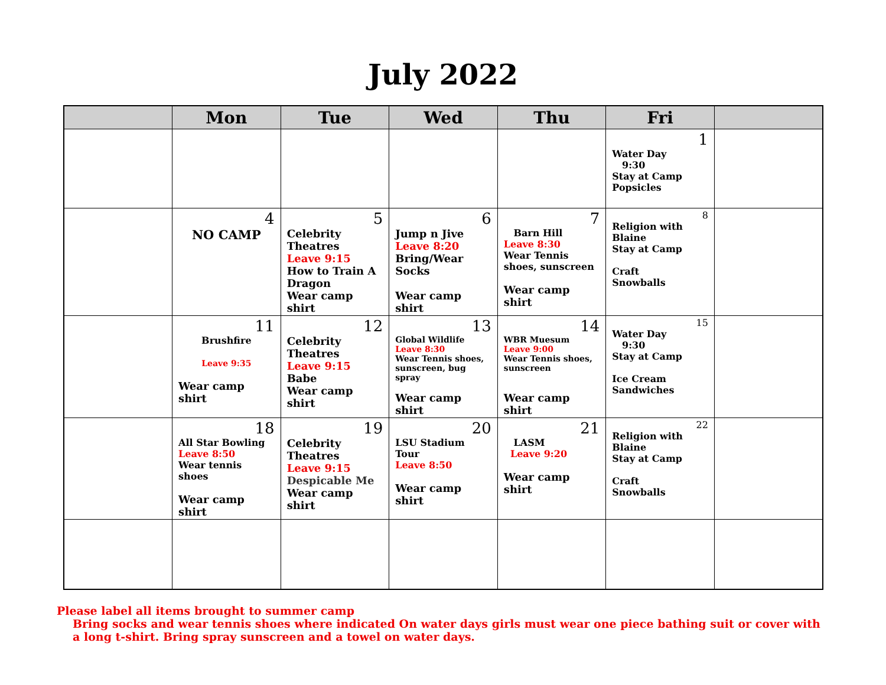July 2022
| | Mon | Tue | Wed | Thu | Fri | |
| --- | --- | --- | --- | --- | --- | --- |
| | | | | | 1 Water Day 9:30 Stay at Camp Popsicles | |
| | 4 NO CAMP | 5 Celebrity Theatres Leave 9:15 How to Train A Dragon Wear camp shirt | 6 Jump n Jive Leave 8:20 Bring/Wear Socks Wear camp shirt | 7 Barn Hill Leave 8:30 Wear Tennis shoes, sunscreen Wear camp shirt | 8 Religion with Blaine Stay at Camp Craft Snowballs | |
| | 11 Brushfire Leave 9:35 Wear camp shirt | 12 Celebrity Theatres Leave 9:15 Babe Wear camp shirt | 13 Global Wildlife Leave 8:30 Wear Tennis shoes, sunscreen, bug spray Wear camp shirt | 14 WBR Muesum Leave 9:00 Wear Tennis shoes, sunscreen Wear camp shirt | 15 Water Day 9:30 Stay at Camp Ice Cream Sandwiches | |
| | 18 All Star Bowling Leave 8:50 Wear tennis shoes Wear camp shirt | 19 Celebrity Theatres Leave 9:15 Despicable Me Wear camp shirt | 20 LSU Stadium Tour Leave 8:50 Wear camp shirt | 21 LASM Leave 9:20 Wear camp shirt | 22 Religion with Blaine Stay at Camp Craft Snowballs | |
Please label all items brought to summer camp
Bring socks and wear tennis shoes where indicated On water days girls must wear one piece bathing suit or cover with a long t-shirt. Bring spray sunscreen and a towel on water days.